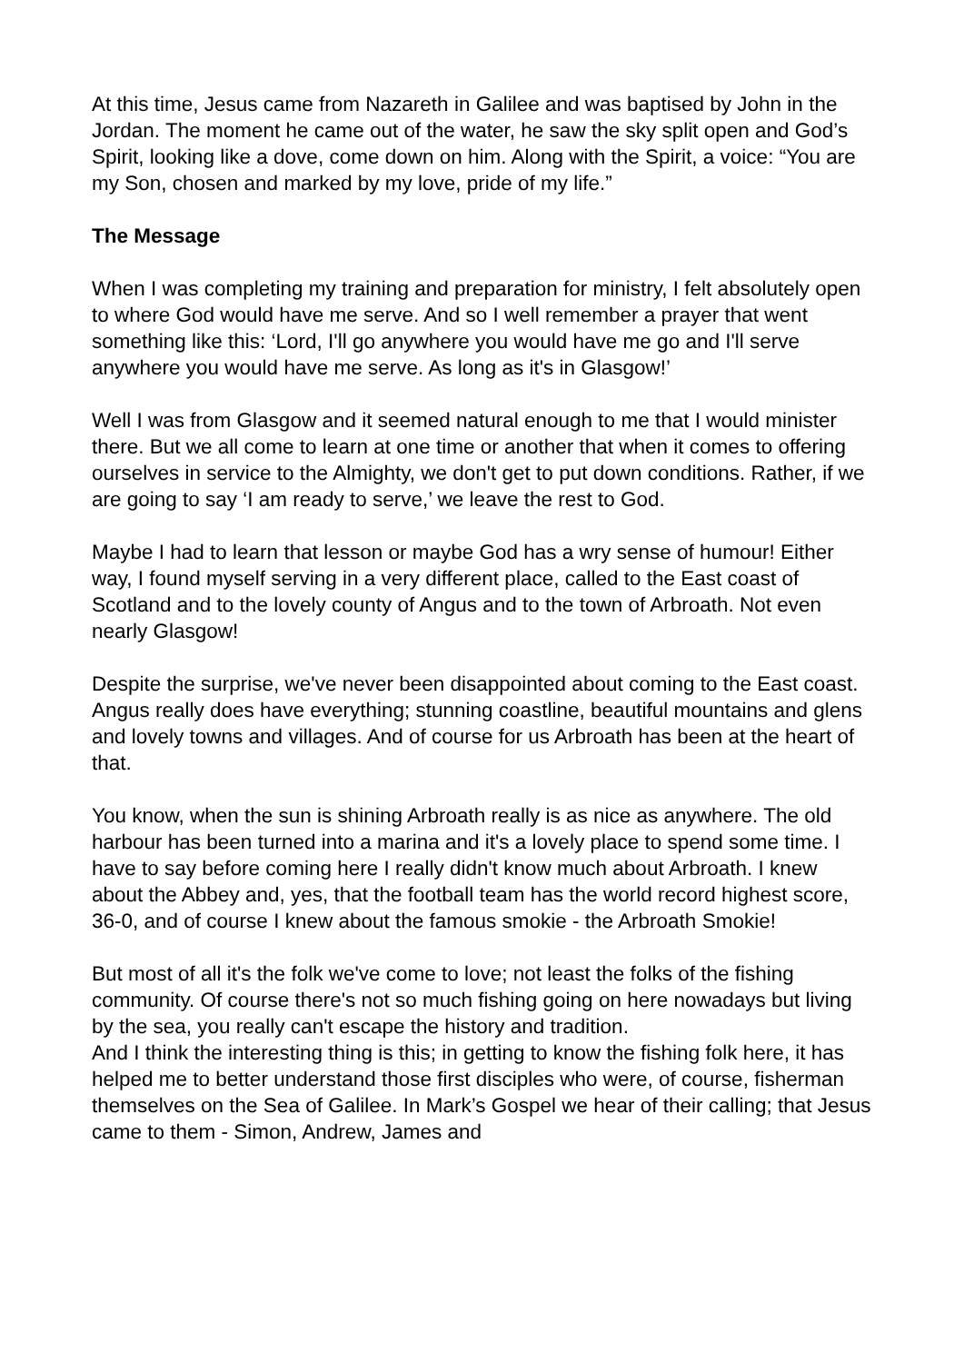At this time, Jesus came from Nazareth in Galilee and was baptised by John in the Jordan. The moment he came out of the water, he saw the sky split open and God’s Spirit, looking like a dove, come down on him. Along with the Spirit, a voice: “You are my Son, chosen and marked by my love, pride of my life.”
The Message
When I was completing my training and preparation for ministry, I felt absolutely open to where God would have me serve. And so I well remember a prayer that went something like this: ‘Lord, I'll go anywhere you would have me go and I'll serve anywhere you would have me serve. As long as it's in Glasgow!’
Well I was from Glasgow and it seemed natural enough to me that I would minister there. But we all come to learn at one time or another that when it comes to offering ourselves in service to the Almighty, we don't get to put down conditions. Rather, if we are going to say ‘I am ready to serve,’ we leave the rest to God.
Maybe I had to learn that lesson or maybe God has a wry sense of humour! Either way, I found myself serving in a very different place, called to the East coast of Scotland and to the lovely county of Angus and to the town of Arbroath. Not even nearly Glasgow!
Despite the surprise, we've never been disappointed about coming to the East coast. Angus really does have everything; stunning coastline, beautiful mountains and glens and lovely towns and villages. And of course for us Arbroath has been at the heart of that.
You know, when the sun is shining Arbroath really is as nice as anywhere. The old harbour has been turned into a marina and it's a lovely place to spend some time. I have to say before coming here I really didn't know much about Arbroath. I knew about the Abbey and, yes, that the football team has the world record highest score, 36-0, and of course I knew about the famous smokie - the Arbroath Smokie!
But most of all it's the folk we've come to love; not least the folks of the fishing community. Of course there's not so much fishing going on here nowadays but living by the sea, you really can't escape the history and tradition.
And I think the interesting thing is this; in getting to know the fishing folk here, it has helped me to better understand those first disciples who were, of course, fisherman themselves on the Sea of Galilee. In Mark’s Gospel we hear of their calling; that Jesus came to them - Simon, Andrew, James and